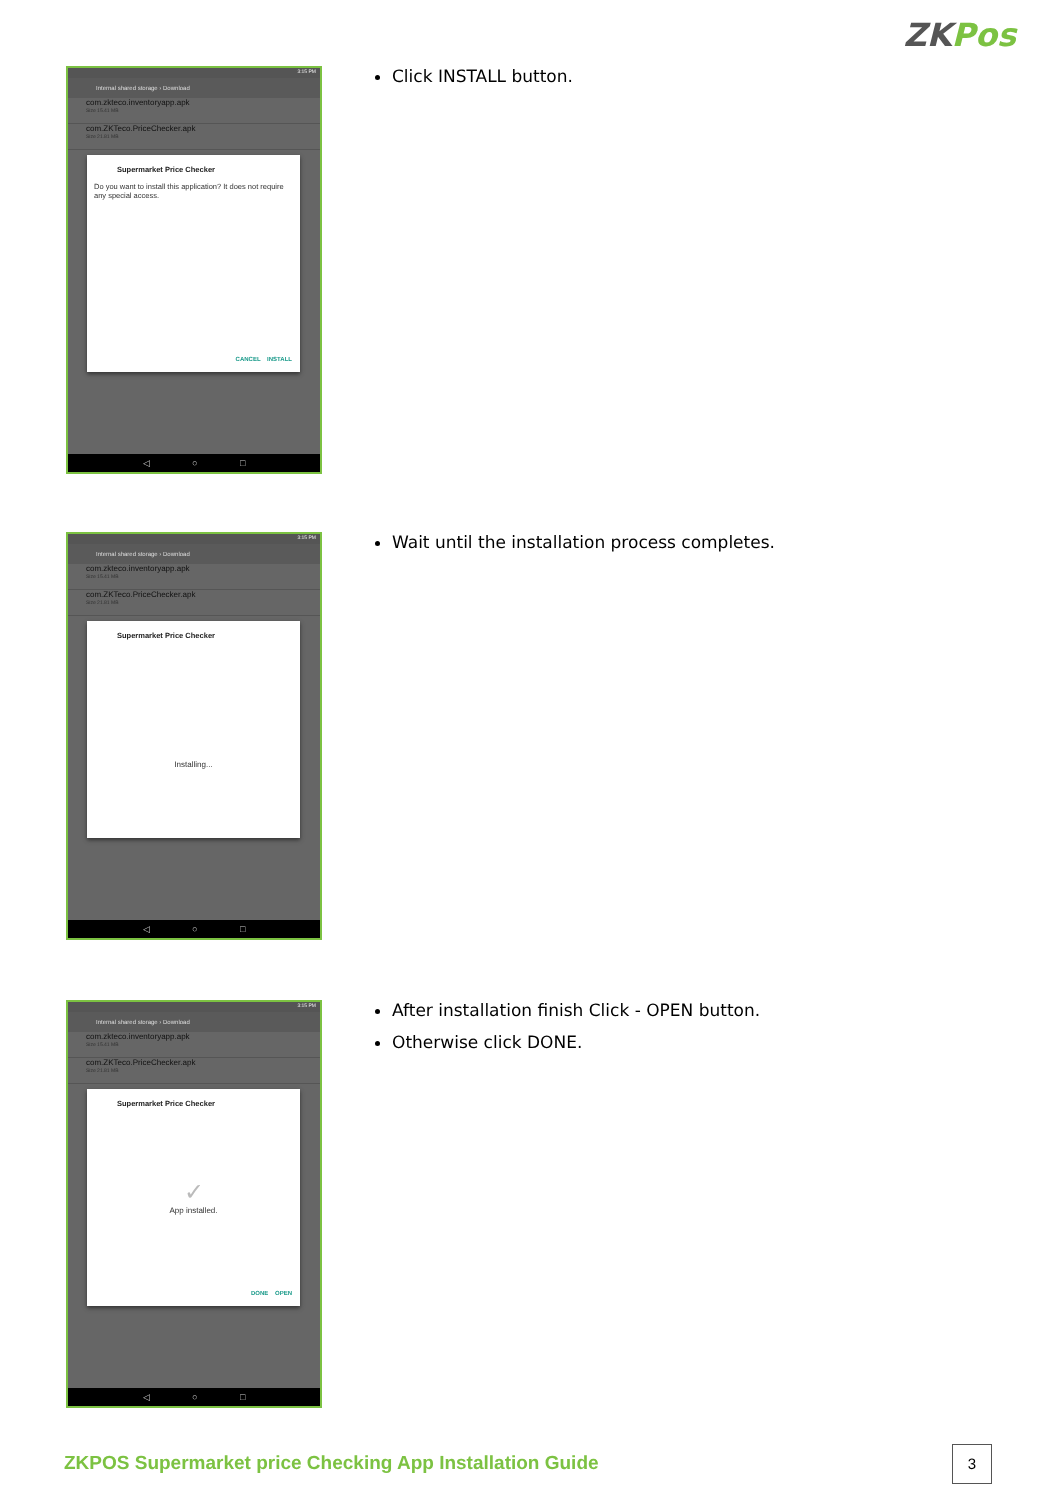ZKPos
3:15 PM
Internal shared storage › Download
com.zkteco.inventoryapp.apk
Size 15.41 MB
com.ZKTeco.PriceChecker.apk
Size 21.81 MB
Supermarket Price Checker
Do you want to install this application? It does not require any special access.
CANCEL INSTALL
◁ ○ □
Click INSTALL button.
3:15 PM
Internal shared storage › Download
com.zkteco.inventoryapp.apk
Size 15.41 MB
com.ZKTeco.PriceChecker.apk
Size 21.81 MB
Supermarket Price Checker
Installing...
◁ ○ □
Wait until the installation process completes.
3:15 PM
Internal shared storage › Download
com.zkteco.inventoryapp.apk
Size 15.41 MB
com.ZKTeco.PriceChecker.apk
Size 21.81 MB
Supermarket Price Checker
✓
App installed.
DONE OPEN
◁ ○ □
After installation finish Click - OPEN button.
Otherwise click DONE.
ZKPOS Supermarket price Checking App Installation Guide
3